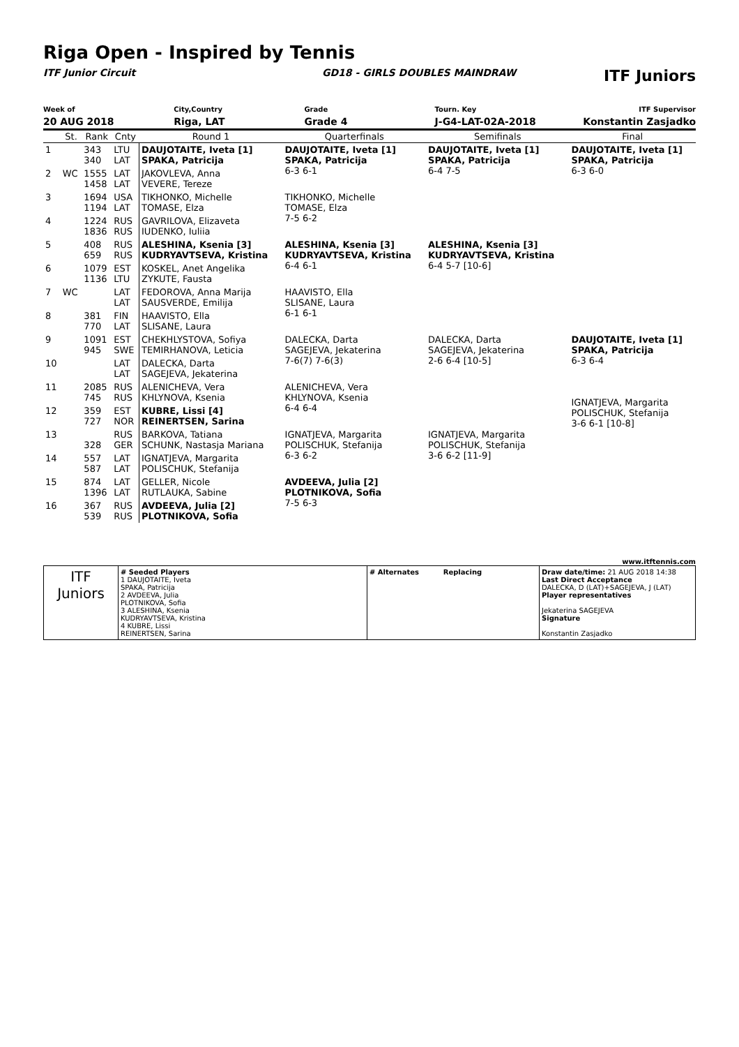Riga Open - Inspired by Tennis
ITF Junior Circuit GD18 - GIRLS DOUBLES MAINDRAW
ITF Juniors
Week of
20 AUG 2018
City,Country
Riga, LAT
Grade
Grade 4
Tourn. Key
J-G4-LAT-02A-2018
ITF Supervisor
Konstantin Zasjadko
| | St. | Rank | Cnty | Round 1 | Quarterfinals | Semifinals | Final |
| --- | --- | --- | --- | --- | --- | --- | --- |
| 1 | | 343 340 | LTU LAT | DAUJOTAITE, Iveta [1] SPAKA, Patricija | DAUJOTAITE, Iveta [1] SPAKA, Patricija 6-3 6-1 | DAUJOTAITE, Iveta [1] SPAKA, Patricija 6-4 7-5 | DAUJOTAITE, Iveta [1] SPAKA, Patricija 6-3 6-0 |
| 2 | WC | 1555 1458 | LAT LAT | JAKOVLEVA, Anna VEVERE, Tereze | | | |
| 3 | | 1694 1194 | USA LAT | TIKHONKO, Michelle TOMASE, Elza | TIKHONKO, Michelle TOMASE, Elza 7-5 6-2 | | |
| 4 | | 1224 1836 | RUS RUS | GAVRILOVA, Elizaveta IUDENKO, Iuliia | | | |
| 5 | | 408 659 | RUS RUS | ALESHINA, Ksenia [3] KUDRYAVTSEVA, Kristina | ALESHINA, Ksenia [3] KUDRYAVTSEVA, Kristina 6-4 6-1 | ALESHINA, Ksenia [3] KUDRYAVTSEVA, Kristina 6-4 5-7 [10-6] | |
| 6 | | 1079 1136 | EST LTU | KOSKEL, Anet Angelika ZYKUTE, Fausta | | | |
| 7 | WC | | LAT LAT | FEDOROVA, Anna Marija SAUSVERDE, Emilija | HAAVISTO, Ella SLISANE, Laura 6-1 6-1 | | |
| 8 | | 381 770 | FIN LAT | HAAVISTO, Ella SLISANE, Laura | | | |
| 9 | | 1091 945 | EST SWE | CHEKHLYSTOVA, Sofiya TEMIRHANOVA, Leticia | DALECKA, Darta SAGEJEVA, Jekaterina 7-6(7) 7-6(3) | DALECKA, Darta SAGEJEVA, Jekaterina 2-6 6-4 [10-5] | DAUJOTAITE, Iveta [1] SPAKA, Patricija 6-3 6-4 IGNATJEVA, Margarita POLISCHUK, Stefanija 3-6 6-1 [10-8] |
| 10 | | | LAT LAT | DALECKA, Darta SAGEJEVA, Jekaterina | | | |
| 11 | | 2085 745 | RUS RUS | ALENICHEVA, Vera KHLYNOVA, Ksenia | ALENICHEVA, Vera KHLYNOVA, Ksenia 6-4 6-4 | | |
| 12 | | 359 727 | EST NOR | KUBRE, Lissi [4] REINERTSEN, Sarina | | | |
| 13 | | 328 | RUS GER | BARKOVA, Tatiana SCHUNK, Nastasja Mariana | IGNATJEVA, Margarita POLISCHUK, Stefanija 6-3 6-2 | IGNATJEVA, Margarita POLISCHUK, Stefanija 3-6 6-2 [11-9] | |
| 14 | | 557 587 | LAT LAT | IGNATJEVA, Margarita POLISCHUK, Stefanija | | | |
| 15 | | 874 1396 | LAT LAT | GELLER, Nicole RUTLAUKA, Sabine | AVDEEVA, Julia [2] PLOTNIKOVA, Sofia 7-5 6-3 | | |
| 16 | | 367 539 | RUS RUS | AVDEEVA, Julia [2] PLOTNIKOVA, Sofia | | | |
www.itftennis.com
| ITF Juniors | # Seeded Players 1 DAUJOTAITE, Iveta SPAKA, Patricija 2 AVDEEVA, Julia PLOTNIKOVA, Sofia 3 ALESHINA, Ksenia KUDRYAVTSEVA, Kristina 4 KUBRE, Lissi REINERTSEN, Sarina | # Alternates Replacing | Draw date/time: 21 AUG 2018 14:38 Last Direct Acceptance DALECKA, D (LAT)+SAGEJEVA, J (LAT) Player representatives Jekaterina SAGEJEVA Signature Konstantin Zasjadko |